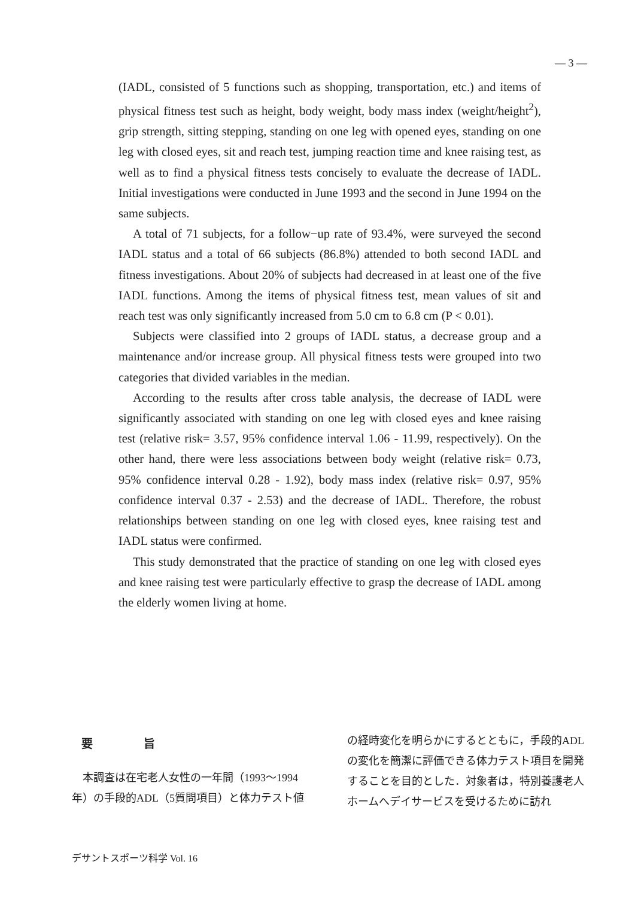— 3 —
(IADL, consisted of 5 functions such as shopping, transportation, etc.) and items of physical fitness test such as height, body weight, body mass index (weight/height<sup>2</sup>), grip strength, sitting stepping, standing on one leg with opened eyes, standing on one leg with closed eyes, sit and reach test, jumping reaction time and knee raising test, as well as to find a physical fitness tests concisely to evaluate the decrease of IADL. Initial investigations were conducted in June 1993 and the second in June 1994 on the same subjects.
A total of 71 subjects, for a follow−up rate of 93.4%, were surveyed the second IADL status and a total of 66 subjects (86.8%) attended to both second IADL and fitness investigations. About 20% of subjects had decreased in at least one of the five IADL functions. Among the items of physical fitness test, mean values of sit and reach test was only significantly increased from 5.0 cm to 6.8 cm (P < 0.01).
Subjects were classified into 2 groups of IADL status, a decrease group and a maintenance and/or increase group. All physical fitness tests were grouped into two categories that divided variables in the median.
According to the results after cross table analysis, the decrease of IADL were significantly associated with standing on one leg with closed eyes and knee raising test (relative risk= 3.57, 95% confidence interval 1.06 - 11.99, respectively). On the other hand, there were less associations between body weight (relative risk= 0.73, 95% confidence interval 0.28 - 1.92), body mass index (relative risk= 0.97, 95% confidence interval 0.37 - 2.53) and the decrease of IADL. Therefore, the robust relationships between standing on one leg with closed eyes, knee raising test and IADL status were confirmed.
This study demonstrated that the practice of standing on one leg with closed eyes and knee raising test were particularly effective to grasp the decrease of IADL among the elderly women living at home.
要 旨
本調査は在宅老人女性の一年間（1993～1994年）の手段的ADL（5質問項目）と体力テスト値
の経時変化を明らかにするとともに，手段的ADLの変化を簡潔に評価できる体力テスト項目を開発することを目的とした．対象者は，特別養護老人ホームへデイサービスを受けるために訪れ
デサントスポーツ科学 Vol. 16